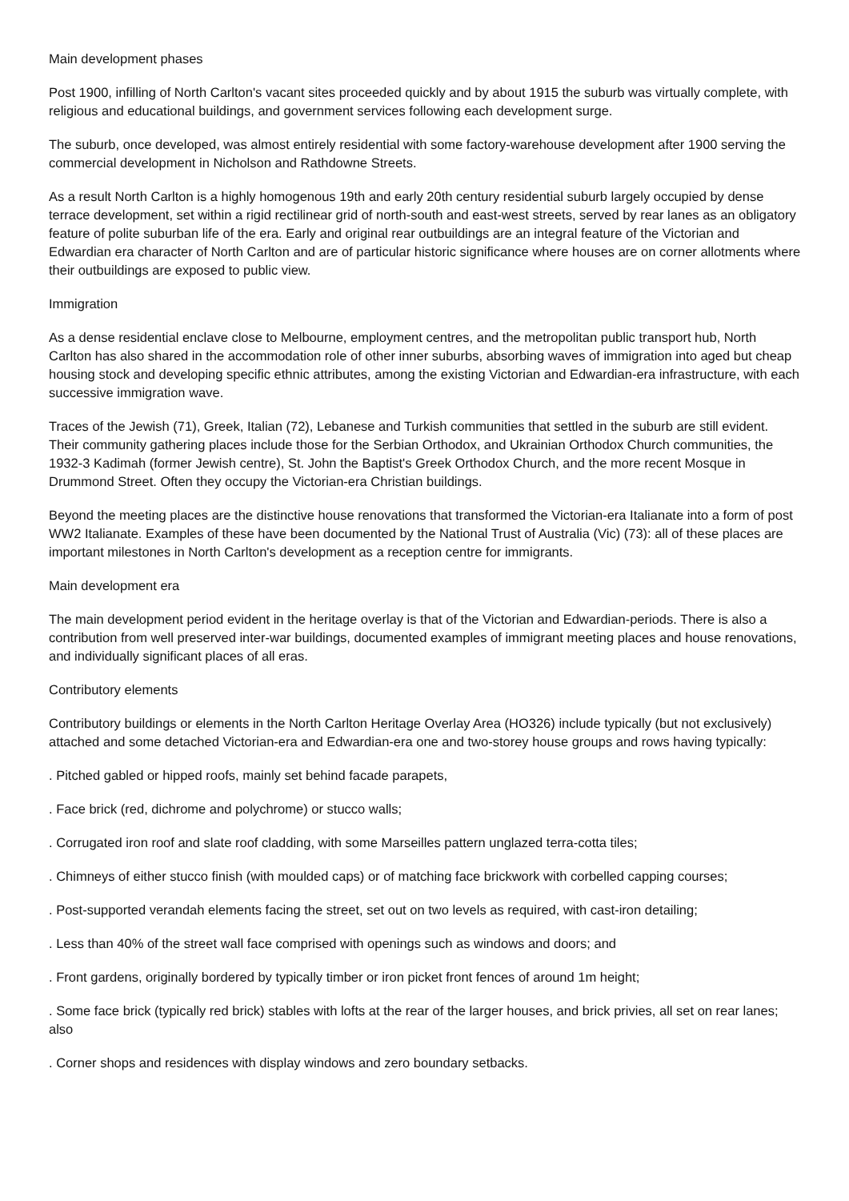Main development phases
Post 1900, infilling of North Carlton's vacant sites proceeded quickly and by about 1915 the suburb was virtually complete, with religious and educational buildings, and government services following each development surge.
The suburb, once developed, was almost entirely residential with some factory-warehouse development after 1900 serving the commercial development in Nicholson and Rathdowne Streets.
As a result North Carlton is a highly homogenous 19th and early 20th century residential suburb largely occupied by dense terrace development, set within a rigid rectilinear grid of north-south and east-west streets, served by rear lanes as an obligatory feature of polite suburban life of the era. Early and original rear outbuildings are an integral feature of the Victorian and Edwardian era character of North Carlton and are of particular historic significance where houses are on corner allotments where their outbuildings are exposed to public view.
Immigration
As a dense residential enclave close to Melbourne, employment centres, and the metropolitan public transport hub, North Carlton has also shared in the accommodation role of other inner suburbs, absorbing waves of immigration into aged but cheap housing stock and developing specific ethnic attributes, among the existing Victorian and Edwardian-era infrastructure, with each successive immigration wave.
Traces of the Jewish (71), Greek, Italian (72), Lebanese and Turkish communities that settled in the suburb are still evident. Their community gathering places include those for the Serbian Orthodox, and Ukrainian Orthodox Church communities, the 1932-3 Kadimah (former Jewish centre), St. John the Baptist's Greek Orthodox Church, and the more recent Mosque in Drummond Street. Often they occupy the Victorian-era Christian buildings.
Beyond the meeting places are the distinctive house renovations that transformed the Victorian-era Italianate into a form of post WW2 Italianate. Examples of these have been documented by the National Trust of Australia (Vic) (73): all of these places are important milestones in North Carlton's development as a reception centre for immigrants.
Main development era
The main development period evident in the heritage overlay is that of the Victorian and Edwardian-periods. There is also a contribution from well preserved inter-war buildings, documented examples of immigrant meeting places and house renovations, and individually significant places of all eras.
Contributory elements
Contributory buildings or elements in the North Carlton Heritage Overlay Area (HO326) include typically (but not exclusively) attached and some detached Victorian-era and Edwardian-era one and two-storey house groups and rows having typically:
. Pitched gabled or hipped roofs, mainly set behind facade parapets,
. Face brick (red, dichrome and polychrome) or stucco walls;
. Corrugated iron roof and slate roof cladding, with some Marseilles pattern unglazed terra-cotta tiles;
. Chimneys of either stucco finish (with moulded caps) or of matching face brickwork with corbelled capping courses;
. Post-supported verandah elements facing the street, set out on two levels as required, with cast-iron detailing;
. Less than 40% of the street wall face comprised with openings such as windows and doors; and
. Front gardens, originally bordered by typically timber or iron picket front fences of around 1m height;
. Some face brick (typically red brick) stables with lofts at the rear of the larger houses, and brick privies, all set on rear lanes; also
. Corner shops and residences with display windows and zero boundary setbacks.